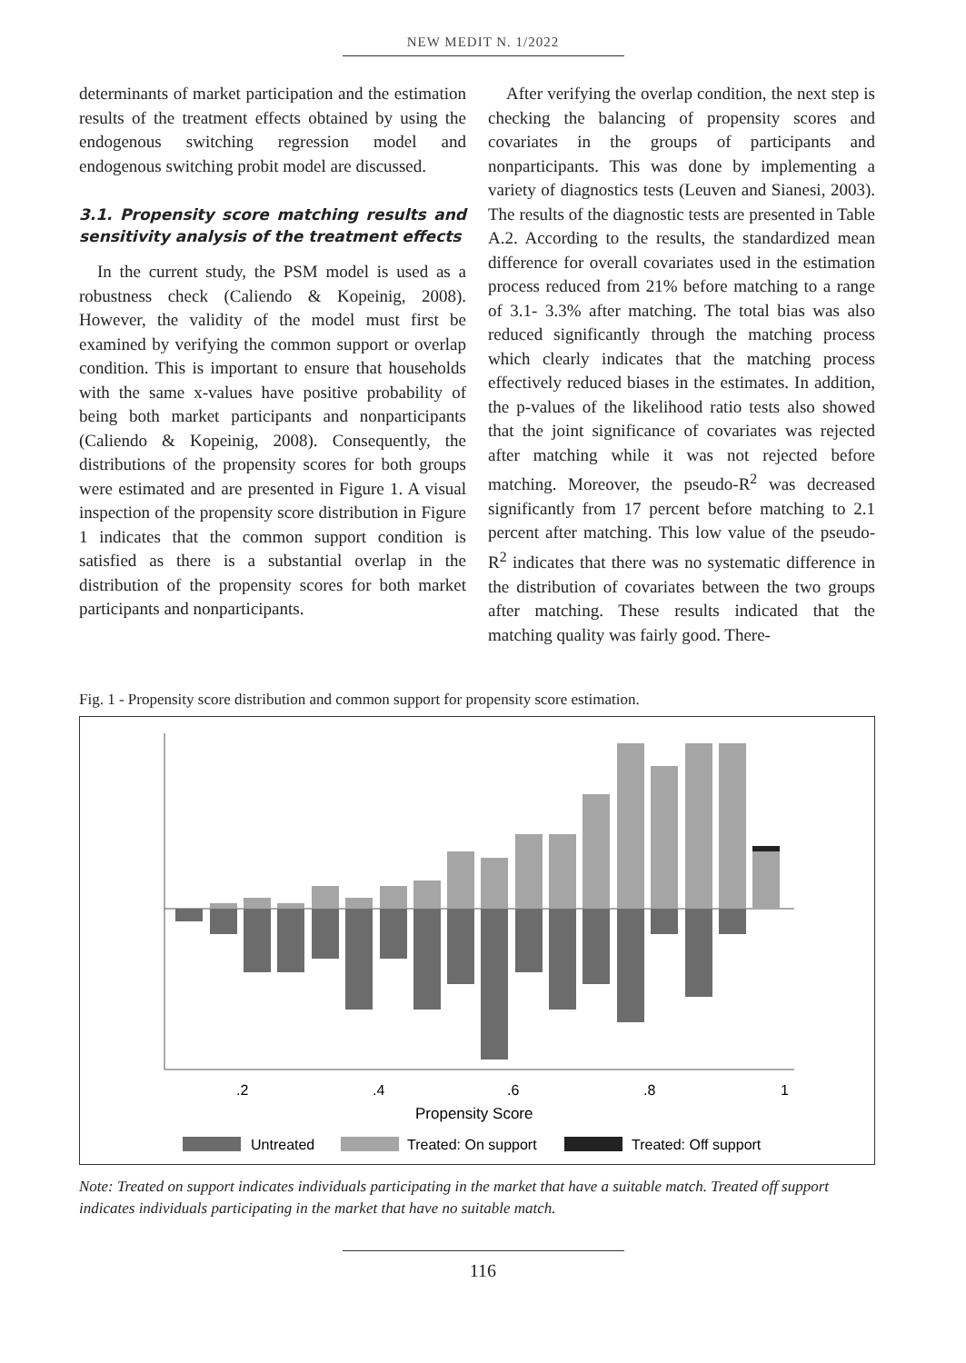NEW MEDIT N. 1/2022
determinants of market participation and the estimation results of the treatment effects obtained by using the endogenous switching regression model and endogenous switching probit model are discussed.
3.1. Propensity score matching results and sensitivity analysis of the treatment effects
In the current study, the PSM model is used as a robustness check (Caliendo & Kopeinig, 2008). However, the validity of the model must first be examined by verifying the common support or overlap condition. This is important to ensure that households with the same x-values have positive probability of being both market participants and nonparticipants (Caliendo & Kopeinig, 2008). Consequently, the distributions of the propensity scores for both groups were estimated and are presented in Figure 1. A visual inspection of the propensity score distribution in Figure 1 indicates that the common support condition is satisfied as there is a substantial overlap in the distribution of the propensity scores for both market participants and nonparticipants.
After verifying the overlap condition, the next step is checking the balancing of propensity scores and covariates in the groups of participants and nonparticipants. This was done by implementing a variety of diagnostics tests (Leuven and Sianesi, 2003). The results of the diagnostic tests are presented in Table A.2. According to the results, the standardized mean difference for overall covariates used in the estimation process reduced from 21% before matching to a range of 3.1- 3.3% after matching. The total bias was also reduced significantly through the matching process which clearly indicates that the matching process effectively reduced biases in the estimates. In addition, the p-values of the likelihood ratio tests also showed that the joint significance of covariates was rejected after matching while it was not rejected before matching. Moreover, the pseudo-R<sup>2</sup> was decreased significantly from 17 percent before matching to 2.1 percent after matching. This low value of the pseudo-R<sup>2</sup> indicates that there was no systematic difference in the distribution of covariates between the two groups after matching. These results indicated that the matching quality was fairly good. There-
Fig. 1 - Propensity score distribution and common support for propensity score estimation.
.2
.4
.6
.8
1
Propensity Score
Untreated
Treated: On support
Treated: Off support
Note: Treated on support indicates individuals participating in the market that have a suitable match. Treated off support indicates individuals participating in the market that have no suitable match.
116